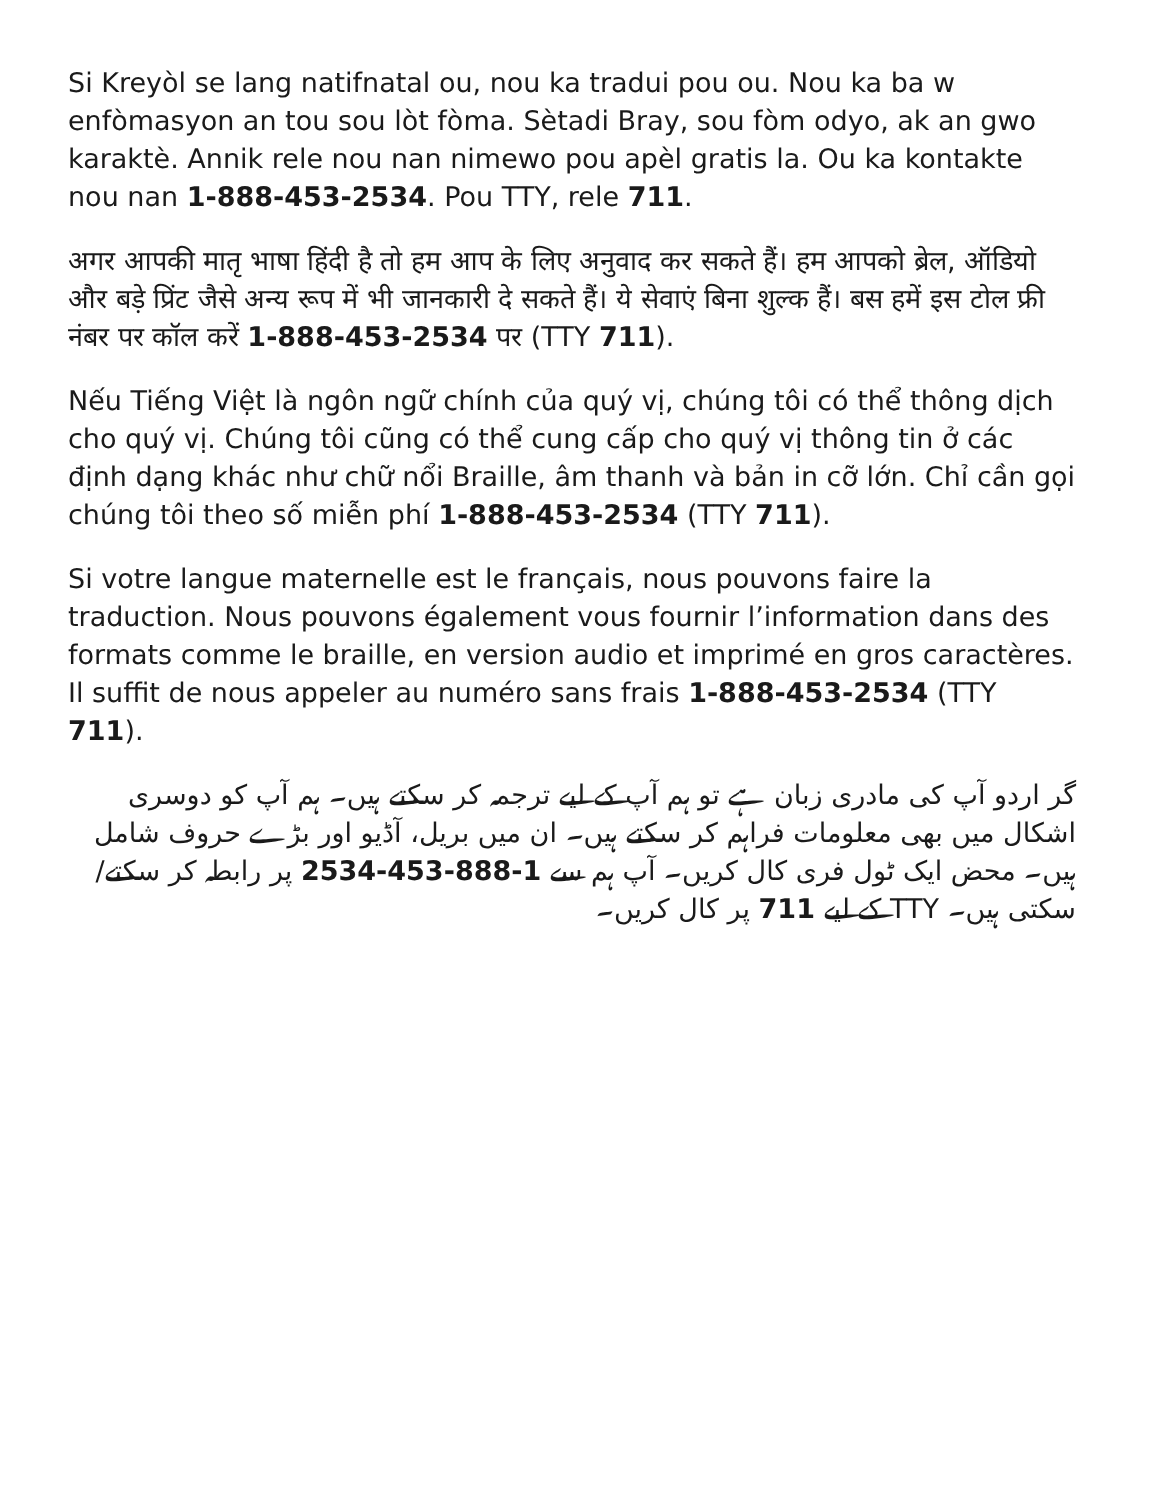Si Kreyòl se lang natifnatal ou, nou ka tradui pou ou. Nou ka ba w enfòmasyon an tou sou lòt fòma. Sètadi Bray, sou fòm odyo, ak an gwo karaktè. Annik rele nou nan nimewo pou apèl gratis la. Ou ka kontakte nou nan 1-888-453-2534. Pou TTY, rele 711.
अगर आपकी मातृ भाषा हिंदी है तो हम आप के लिए अनुवाद कर सकते हैं। हम आपको ब्रेल, ऑडियो और बड़े प्रिंट जैसे अन्य रूप में भी जानकारी दे सकते हैं। ये सेवाएं बिना शुल्क हैं। बस हमें इस टोल फ्री नंबर पर कॉल करें 1-888-453-2534 पर (TTY 711).
Nếu Tiếng Việt là ngôn ngữ chính của quý vị, chúng tôi có thể thông dịch cho quý vị. Chúng tôi cũng có thể cung cấp cho quý vị thông tin ở các định dạng khác như chữ nổi Braille, âm thanh và bản in cỡ lớn. Chỉ cần gọi chúng tôi theo số miễn phí 1-888-453-2534 (TTY 711).
Si votre langue maternelle est le français, nous pouvons faire la traduction. Nous pouvons également vous fournir l’information dans des formats comme le braille, en version audio et imprimé en gros caractères. Il suffit de nous appeler au numéro sans frais 1-888-453-2534 (TTY 711).
گر اردو آپ کی مادری زبان ہے تو ہم آپ کے لیے ترجمہ کر سکتے ہیں۔ ہم آپ کو دوسری اشکال میں بھی معلومات فراہم کر سکتے ہیں۔ ان میں بریل، آڈیو اور بڑے حروف شامل ہیں۔ محض ایک ٹول فری کال کریں۔ آپ ہم سے 1-888-453-2534 پر رابطہ کر سکتے/سکتی ہیں۔ TTY کے لیے 711 پر کال کریں۔